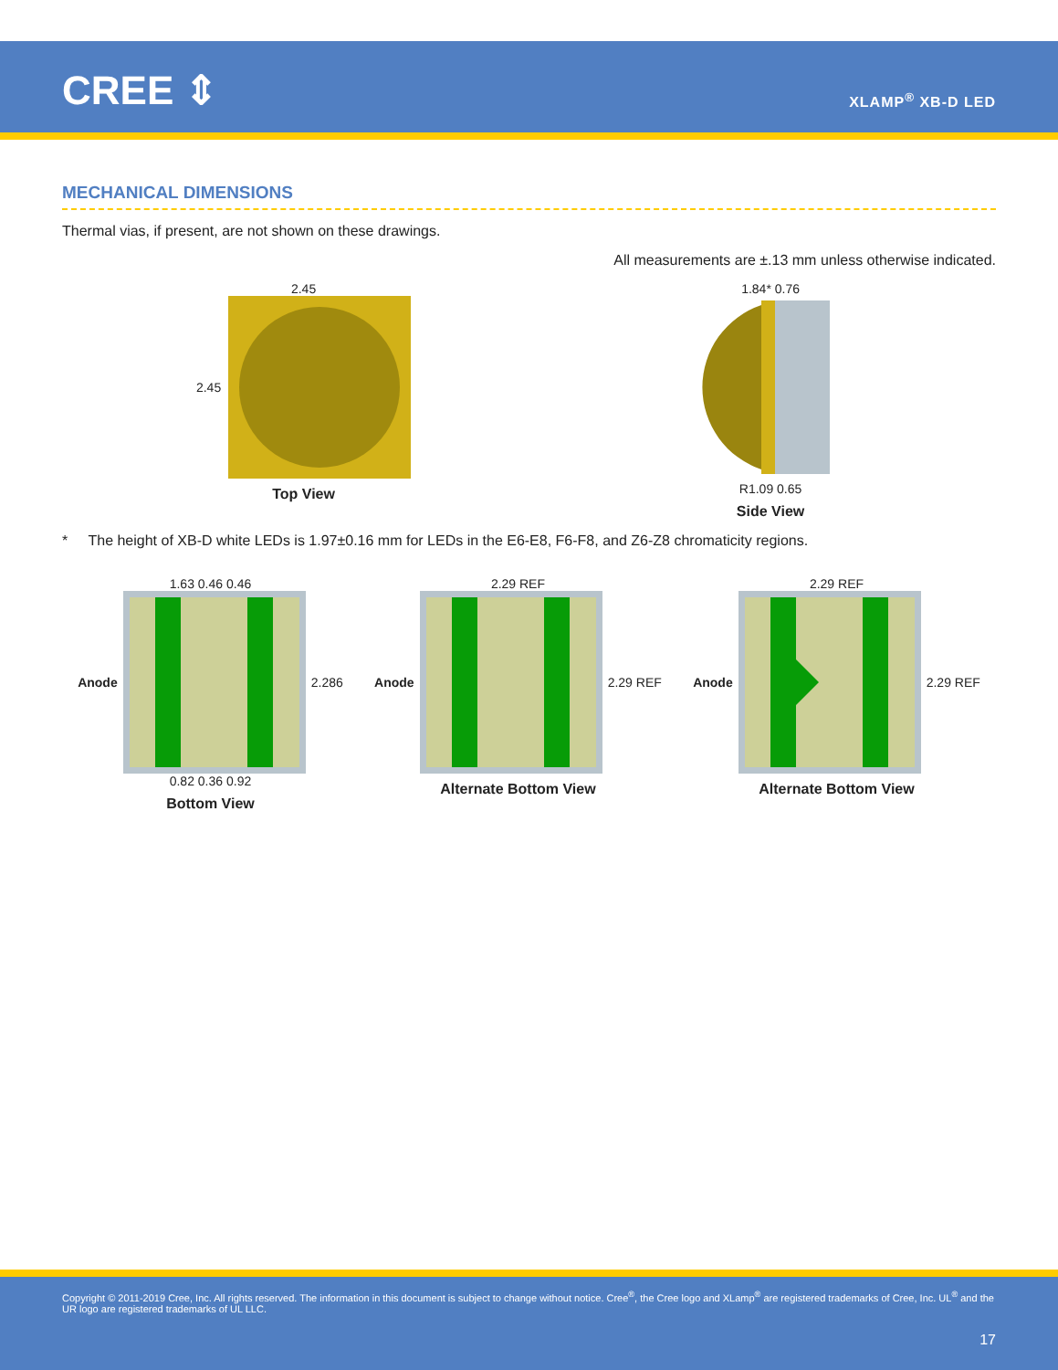CREE ⇕ XLAMP<sup>®</sup> XB-D LED
MECHANICAL DIMENSIONS
Thermal vias, if present, are not shown on these drawings.
All measurements are ±.13 mm unless otherwise indicated.
2.45
2.45
Top View
1.84* 0.76
R1.09 0.65
Side View
* The height of XB-D white LEDs is 1.97±0.16 mm for LEDs in the E6-E8, F6-F8, and Z6-Z8 chromaticity regions.
1.63 0.46 0.46
Anode 2.286
0.82 0.36 0.92
Bottom View
2.29 REF
Anode 2.29 REF
Alternate Bottom View
2.29 REF
Anode 2.29 REF
Alternate Bottom View
Copyright © 2011-2019 Cree, Inc. All rights reserved. The information in this document is subject to change without notice. Cree<sup>®</sup>, the Cree logo and XLamp<sup>®</sup> are registered trademarks of Cree, Inc. UL<sup>®</sup> and the UR logo are registered trademarks of UL LLC.
17